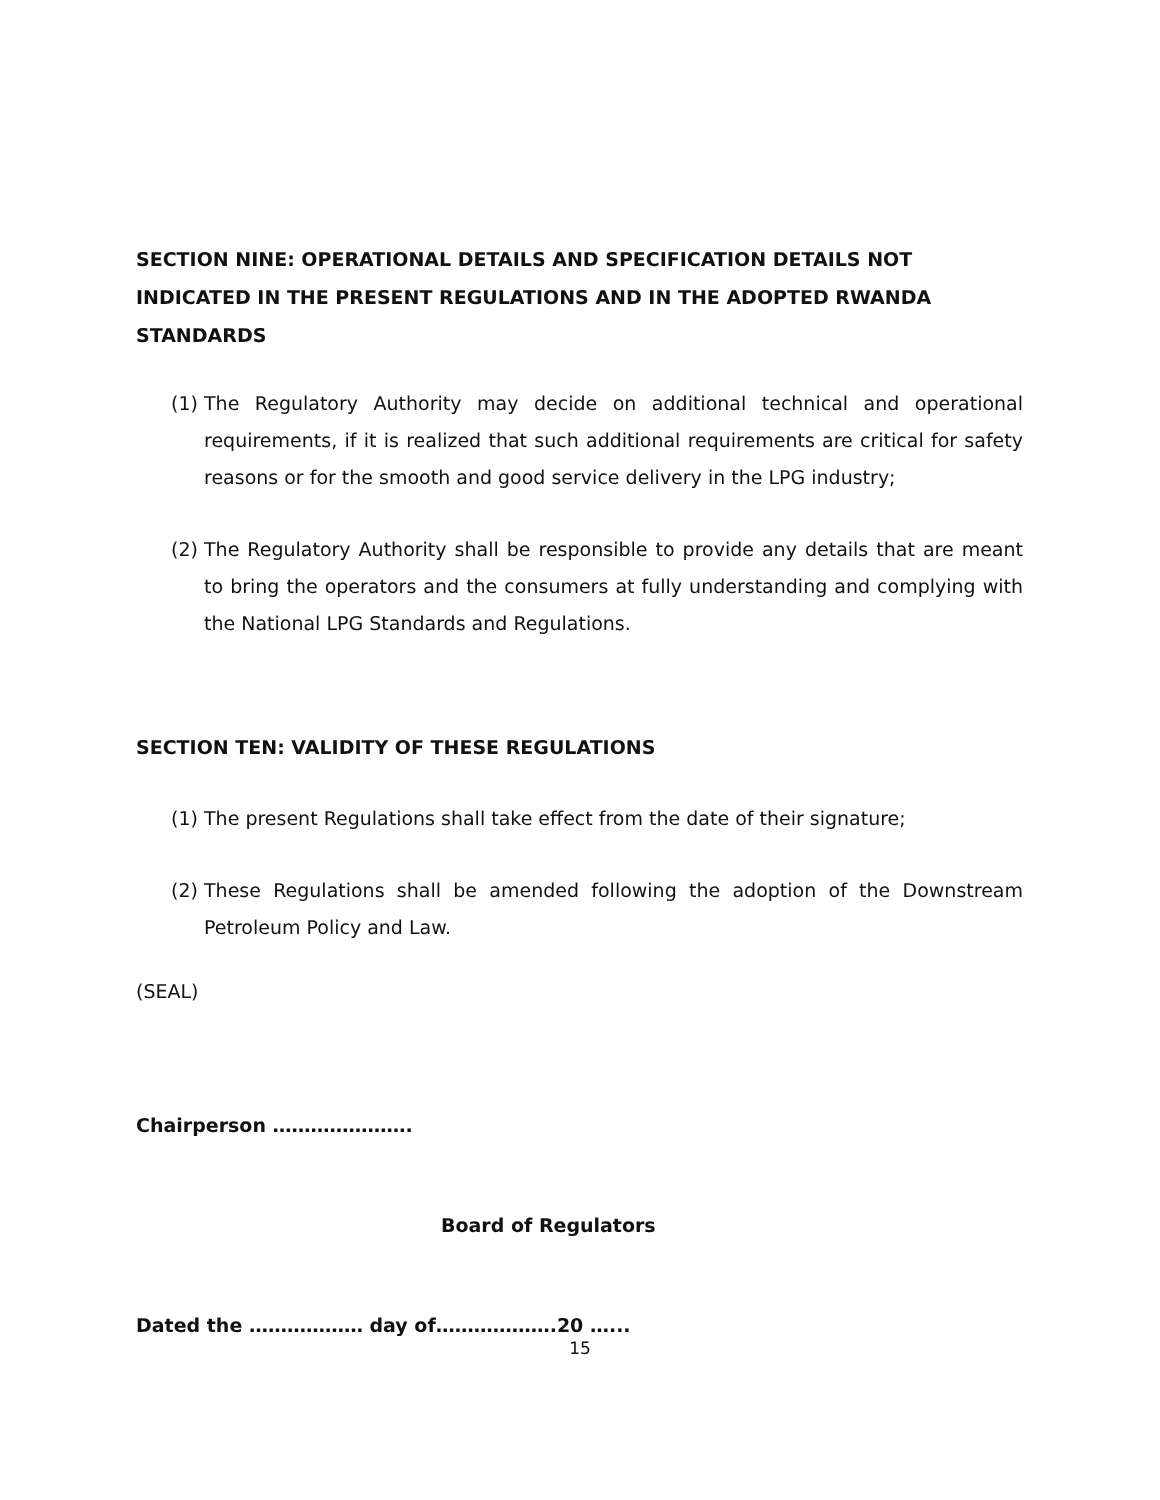SECTION NINE: OPERATIONAL DETAILS AND SPECIFICATION DETAILS NOT
INDICATED IN THE PRESENT REGULATIONS AND IN THE ADOPTED RWANDA STANDARDS
(1)
The Regulatory Authority may decide on additional technical and operational requirements, if it is realized that such additional requirements are critical for safety reasons or for the smooth and good service delivery in the LPG industry;
(2)
The Regulatory Authority shall be responsible to provide any details that are meant to bring the operators and the consumers at fully understanding and complying with the National LPG Standards and Regulations.
SECTION TEN: VALIDITY OF THESE REGULATIONS
(1)
The present Regulations shall take effect from the date of their signature;
(2)
These Regulations shall be amended following the adoption of the Downstream Petroleum Policy and Law.
(SEAL)
Chairperson ………………….
Board of Regulators
Dated the ……………… day of……………….20 …...
15